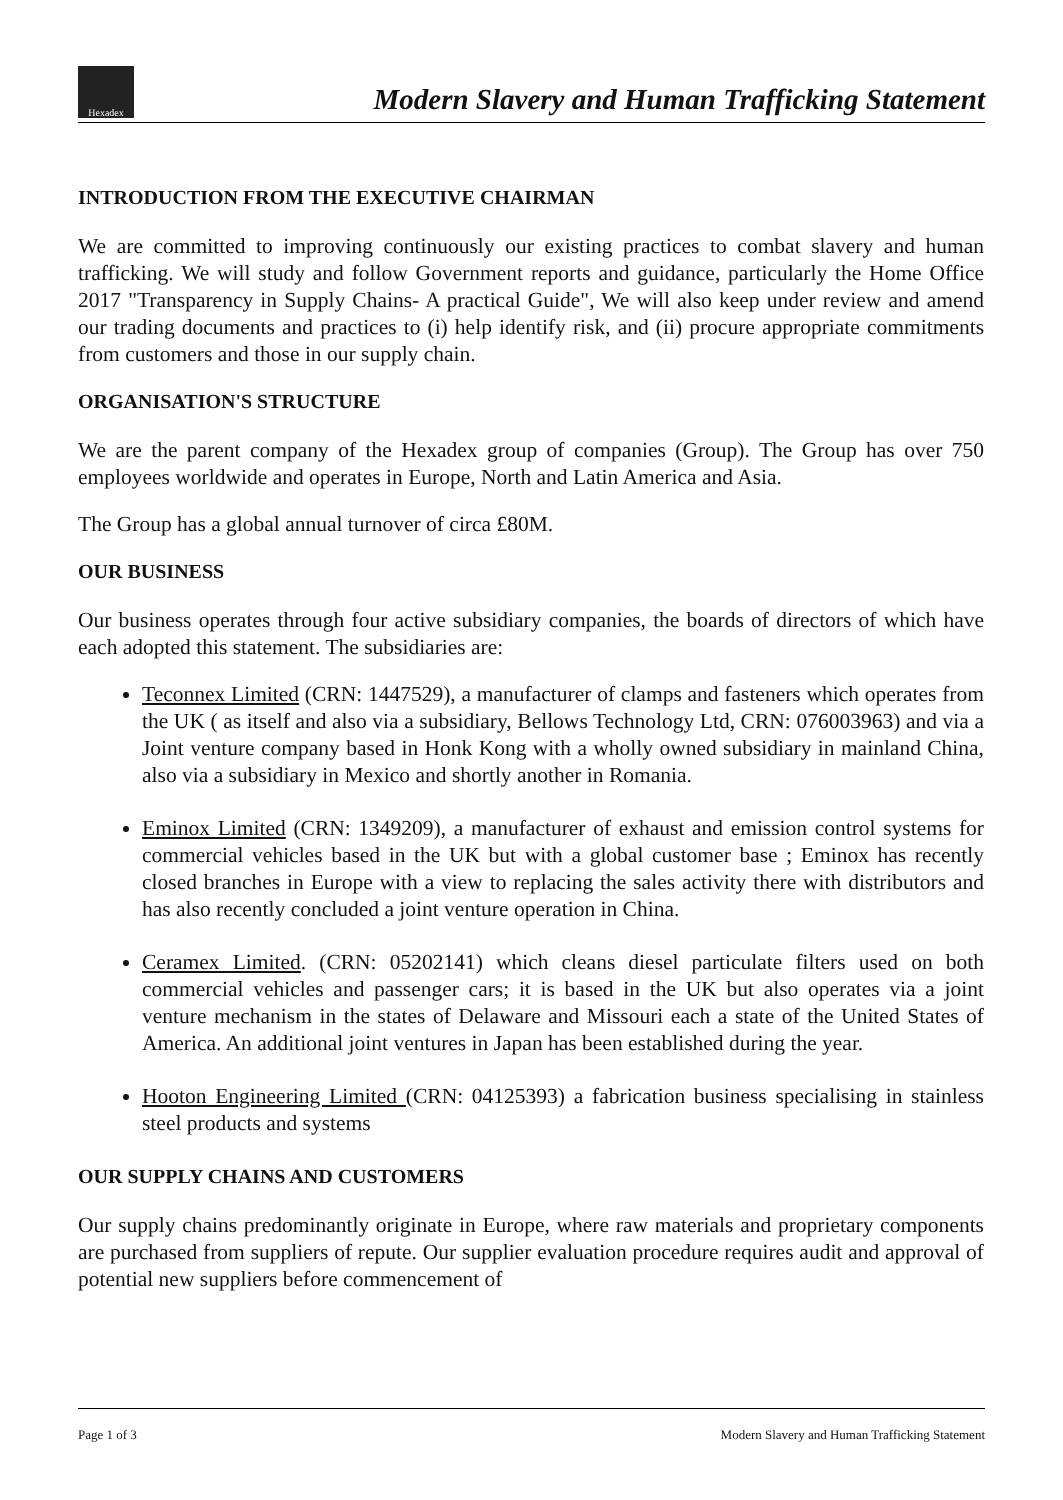Hexadex
Modern Slavery and Human Trafficking Statement
INTRODUCTION FROM THE EXECUTIVE CHAIRMAN
We are committed to improving continuously our existing practices to combat slavery and human trafficking. We will study and follow Government reports and guidance, particularly the Home Office 2017 "Transparency in Supply Chains- A practical Guide", We will also keep under review and amend our trading documents and practices to (i) help identify risk, and (ii) procure appropriate commitments from customers and those in our supply chain.
ORGANISATION'S STRUCTURE
We are the parent company of the Hexadex group of companies (Group). The Group has over 750 employees worldwide and operates in Europe, North and Latin America and Asia.
The Group has a global annual turnover of circa £80M.
OUR BUSINESS
Our business operates through four active subsidiary companies, the boards of directors of which have each adopted this statement. The subsidiaries are:
Teconnex Limited (CRN: 1447529), a manufacturer of clamps and fasteners which operates from the UK ( as itself and also via a subsidiary, Bellows Technology Ltd, CRN: 076003963) and via a Joint venture company based in Honk Kong with a wholly owned subsidiary in mainland China, also via a subsidiary in Mexico and shortly another in Romania.
Eminox Limited (CRN: 1349209), a manufacturer of exhaust and emission control systems for commercial vehicles based in the UK but with a global customer base ; Eminox has recently closed branches in Europe with a view to replacing the sales activity there with distributors and has also recently concluded a joint venture operation in China.
Ceramex Limited. (CRN: 05202141) which cleans diesel particulate filters used on both commercial vehicles and passenger cars; it is based in the UK but also operates via a joint venture mechanism in the states of Delaware and Missouri each a state of the United States of America. An additional joint ventures in Japan has been established during the year.
Hooton Engineering Limited (CRN: 04125393) a fabrication business specialising in stainless steel products and systems
OUR SUPPLY CHAINS AND CUSTOMERS
Our supply chains predominantly originate in Europe, where raw materials and proprietary components are purchased from suppliers of repute. Our supplier evaluation procedure requires audit and approval of potential new suppliers before commencement of
Page 1 of 3 Modern Slavery and Human Trafficking Statement